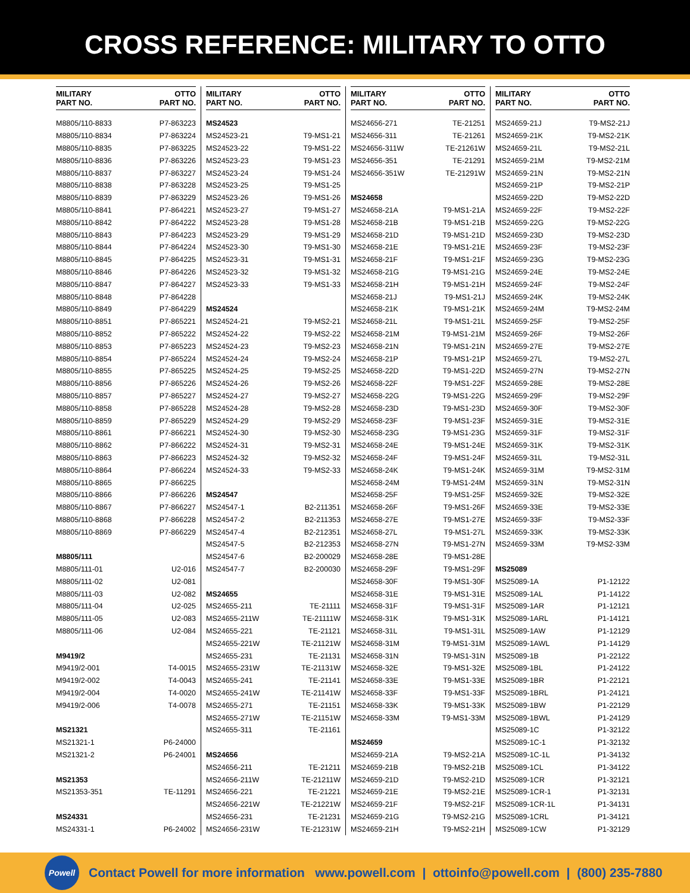CROSS REFERENCE: MILITARY TO OTTO
| MILITARY PART NO. | OTTO PART NO. |
| --- | --- |
| M8805/110-8833 | P7-863223 |
| M8805/110-8834 | P7-863224 |
| M8805/110-8835 | P7-863225 |
| M8805/110-8836 | P7-863226 |
| M8805/110-8837 | P7-863227 |
| M8805/110-8838 | P7-863228 |
| M8805/110-8839 | P7-863229 |
| M8805/110-8841 | P7-864221 |
| M8805/110-8842 | P7-864222 |
| M8805/110-8843 | P7-864223 |
| M8805/110-8844 | P7-864224 |
| M8805/110-8845 | P7-864225 |
| M8805/110-8846 | P7-864226 |
| M8805/110-8847 | P7-864227 |
| M8805/110-8848 | P7-864228 |
| M8805/110-8849 | P7-864229 |
| M8805/110-8851 | P7-865221 |
| M8805/110-8852 | P7-865222 |
| M8805/110-8853 | P7-865223 |
| M8805/110-8854 | P7-865224 |
| M8805/110-8855 | P7-865225 |
| M8805/110-8856 | P7-865226 |
| M8805/110-8857 | P7-865227 |
| M8805/110-8858 | P7-865228 |
| M8805/110-8859 | P7-865229 |
| M8805/110-8861 | P7-866221 |
| M8805/110-8862 | P7-866222 |
| M8805/110-8863 | P7-866223 |
| M8805/110-8864 | P7-866224 |
| M8805/110-8865 | P7-866225 |
| M8805/110-8866 | P7-866226 |
| M8805/110-8867 | P7-866227 |
| M8805/110-8868 | P7-866228 |
| M8805/110-8869 | P7-866229 |
| M8805/111 | |
| M8805/111-01 | U2-016 |
| M8805/111-02 | U2-081 |
| M8805/111-03 | U2-082 |
| M8805/111-04 | U2-025 |
| M8805/111-05 | U2-083 |
| M8805/111-06 | U2-084 |
| M9419/2 | |
| M9419/2-001 | T4-0015 |
| M9419/2-002 | T4-0043 |
| M9419/2-004 | T4-0020 |
| M9419/2-006 | T4-0078 |
| MS21321 | |
| MS21321-1 | P6-24000 |
| MS21321-2 | P6-24001 |
| MS21353 | |
| MS21353-351 | TE-11291 |
| MS24331 | |
| MS24331-1 | P6-24002 |
| MILITARY PART NO. | OTTO PART NO. |
| --- | --- |
| MS24523 | |
| MS24523-21 | T9-MS1-21 |
| MS24523-22 | T9-MS1-22 |
| MS24523-23 | T9-MS1-23 |
| MS24523-24 | T9-MS1-24 |
| MS24523-25 | T9-MS1-25 |
| MS24523-26 | T9-MS1-26 |
| MS24523-27 | T9-MS1-27 |
| MS24523-28 | T9-MS1-28 |
| MS24523-29 | T9-MS1-29 |
| MS24523-30 | T9-MS1-30 |
| MS24523-31 | T9-MS1-31 |
| MS24523-32 | T9-MS1-32 |
| MS24523-33 | T9-MS1-33 |
| MS24524 | |
| MS24524-21 | T9-MS2-21 |
| MS24524-22 | T9-MS2-22 |
| MS24524-23 | T9-MS2-23 |
| MS24524-24 | T9-MS2-24 |
| MS24524-25 | T9-MS2-25 |
| MS24524-26 | T9-MS2-26 |
| MS24524-27 | T9-MS2-27 |
| MS24524-28 | T9-MS2-28 |
| MS24524-29 | T9-MS2-29 |
| MS24524-30 | T9-MS2-30 |
| MS24524-31 | T9-MS2-31 |
| MS24524-32 | T9-MS2-32 |
| MS24524-33 | T9-MS2-33 |
| MS24547 | |
| MS24547-1 | B2-211351 |
| MS24547-2 | B2-211353 |
| MS24547-4 | B2-212351 |
| MS24547-5 | B2-212353 |
| MS24547-6 | B2-200029 |
| MS24547-7 | B2-200030 |
| MS24655 | |
| MS24655-211 | TE-21111 |
| MS24655-211W | TE-21111W |
| MS24655-221 | TE-21121 |
| MS24655-221W | TE-21121W |
| MS24655-231 | TE-21131 |
| MS24655-231W | TE-21131W |
| MS24655-241 | TE-21141 |
| MS24655-241W | TE-21141W |
| MS24655-271 | TE-21151 |
| MS24655-271W | TE-21151W |
| MS24655-311 | TE-21161 |
| MS24656 | |
| MS24656-211 | TE-21211 |
| MS24656-211W | TE-21211W |
| MS24656-221 | TE-21221 |
| MS24656-221W | TE-21221W |
| MS24656-231 | TE-21231 |
| MS24656-231W | TE-21231W |
| MILITARY PART NO. | OTTO PART NO. |
| --- | --- |
| MS24656-271 | TE-21251 |
| MS24656-311 | TE-21261 |
| MS24656-311W | TE-21261W |
| MS24656-351 | TE-21291 |
| MS24656-351W | TE-21291W |
| MS24658 | |
| MS24658-21A | T9-MS1-21A |
| MS24658-21B | T9-MS1-21B |
| MS24658-21D | T9-MS1-21D |
| MS24658-21E | T9-MS1-21E |
| MS24658-21F | T9-MS1-21F |
| MS24658-21G | T9-MS1-21G |
| MS24658-21H | T9-MS1-21H |
| MS24658-21J | T9-MS1-21J |
| MS24658-21K | T9-MS1-21K |
| MS24658-21L | T9-MS1-21L |
| MS24658-21M | T9-MS1-21M |
| MS24658-21N | T9-MS1-21N |
| MS24658-21P | T9-MS1-21P |
| MS24658-22D | T9-MS1-22D |
| MS24658-22F | T9-MS1-22F |
| MS24658-22G | T9-MS1-22G |
| MS24658-23D | T9-MS1-23D |
| MS24658-23F | T9-MS1-23F |
| MS24658-23G | T9-MS1-23G |
| MS24658-24E | T9-MS1-24E |
| MS24658-24F | T9-MS1-24F |
| MS24658-24K | T9-MS1-24K |
| MS24658-24M | T9-MS1-24M |
| MS24658-25F | T9-MS1-25F |
| MS24658-26F | T9-MS1-26F |
| MS24658-27E | T9-MS1-27E |
| MS24658-27L | T9-MS1-27L |
| MS24658-27N | T9-MS1-27N |
| MS24658-28E | T9-MS1-28E |
| MS24658-29F | T9-MS1-29F |
| MS24658-30F | T9-MS1-30F |
| MS24658-31E | T9-MS1-31E |
| MS24658-31F | T9-MS1-31F |
| MS24658-31K | T9-MS1-31K |
| MS24658-31L | T9-MS1-31L |
| MS24658-31M | T9-MS1-31M |
| MS24658-31N | T9-MS1-31N |
| MS24658-32E | T9-MS1-32E |
| MS24658-33E | T9-MS1-33E |
| MS24658-33F | T9-MS1-33F |
| MS24658-33K | T9-MS1-33K |
| MS24658-33M | T9-MS1-33M |
| MS24659 | |
| MS24659-21A | T9-MS2-21A |
| MS24659-21B | T9-MS2-21B |
| MS24659-21D | T9-MS2-21D |
| MS24659-21E | T9-MS2-21E |
| MS24659-21F | T9-MS2-21F |
| MS24659-21G | T9-MS2-21G |
| MS24659-21H | T9-MS2-21H |
| MILITARY PART NO. | OTTO PART NO. |
| --- | --- |
| MS24659-21J | T9-MS2-21J |
| MS24659-21K | T9-MS2-21K |
| MS24659-21L | T9-MS2-21L |
| MS24659-21M | T9-MS2-21M |
| MS24659-21N | T9-MS2-21N |
| MS24659-21P | T9-MS2-21P |
| MS24659-22D | T9-MS2-22D |
| MS24659-22F | T9-MS2-22F |
| MS24659-22G | T9-MS2-22G |
| MS24659-23D | T9-MS2-23D |
| MS24659-23F | T9-MS2-23F |
| MS24659-23G | T9-MS2-23G |
| MS24659-24E | T9-MS2-24E |
| MS24659-24F | T9-MS2-24F |
| MS24659-24K | T9-MS2-24K |
| MS24659-24M | T9-MS2-24M |
| MS24659-25F | T9-MS2-25F |
| MS24659-26F | T9-MS2-26F |
| MS24659-27E | T9-MS2-27E |
| MS24659-27L | T9-MS2-27L |
| MS24659-27N | T9-MS2-27N |
| MS24659-28E | T9-MS2-28E |
| MS24659-29F | T9-MS2-29F |
| MS24659-30F | T9-MS2-30F |
| MS24659-31E | T9-MS2-31E |
| MS24659-31F | T9-MS2-31F |
| MS24659-31K | T9-MS2-31K |
| MS24659-31L | T9-MS2-31L |
| MS24659-31M | T9-MS2-31M |
| MS24659-31N | T9-MS2-31N |
| MS24659-32E | T9-MS2-32E |
| MS24659-33E | T9-MS2-33E |
| MS24659-33F | T9-MS2-33F |
| MS24659-33K | T9-MS2-33K |
| MS24659-33M | T9-MS2-33M |
| MS25089 | |
| MS25089-1A | P1-12122 |
| MS25089-1AL | P1-14122 |
| MS25089-1AR | P1-12121 |
| MS25089-1ARL | P1-14121 |
| MS25089-1AW | P1-12129 |
| MS25089-1AWL | P1-14129 |
| MS25089-1B | P1-22122 |
| MS25089-1BL | P1-24122 |
| MS25089-1BR | P1-22121 |
| MS25089-1BRL | P1-24121 |
| MS25089-1BW | P1-22129 |
| MS25089-1BWL | P1-24129 |
| MS25089-1C | P1-32122 |
| MS25089-1C-1 | P1-32132 |
| MS25089-1C-1L | P1-34132 |
| MS25089-1CL | P1-34122 |
| MS25089-1CR | P1-32121 |
| MS25089-1CR-1 | P1-32131 |
| MS25089-1CR-1L | P1-34131 |
| MS25089-1CRL | P1-34121 |
| MS25089-1CW | P1-32129 |
Powell
Contact Powell for more information www.powell.com | ottoinfo@powell.com | (800) 235-7880